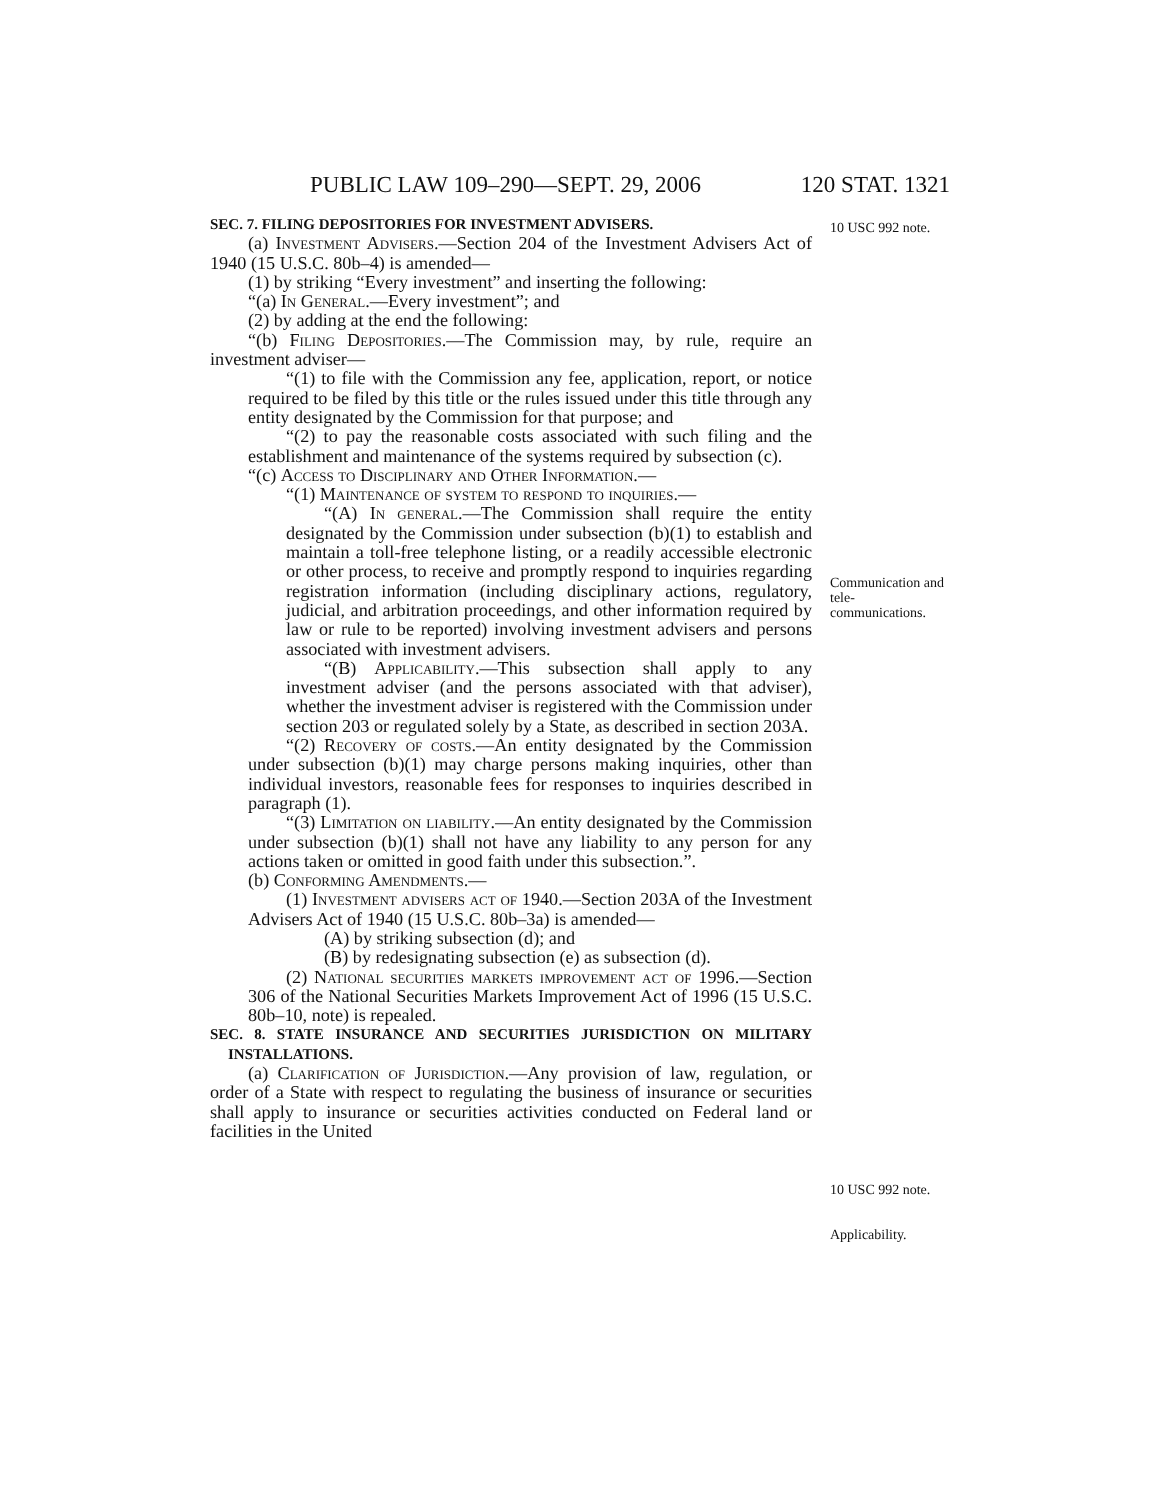PUBLIC LAW 109–290—SEPT. 29, 2006 120 STAT. 1321
10 USC 992 note.
Communication and tele-
communications.
10 USC 992 note.
Applicability.
SEC. 7. FILING DEPOSITORIES FOR INVESTMENT ADVISERS.
(a) Investment Advisers.—Section 204 of the Investment Advisers Act of 1940 (15 U.S.C. 80b–4) is amended—
(1) by striking “Every investment” and inserting the following:
“(a) In General.—Every investment”; and
(2) by adding at the end the following:
“(b) Filing Depositories.—The Commission may, by rule, require an investment adviser—
“(1) to file with the Commission any fee, application, report, or notice required to be filed by this title or the rules issued under this title through any entity designated by the Commission for that purpose; and
“(2) to pay the reasonable costs associated with such filing and the establishment and maintenance of the systems required by subsection (c).
“(c) Access to Disciplinary and Other Information.—
“(1) Maintenance of system to respond to inquiries.—
“(A) In general.—The Commission shall require the entity designated by the Commission under subsection (b)(1) to establish and maintain a toll-free telephone listing, or a readily accessible electronic or other process, to receive and promptly respond to inquiries regarding registration information (including disciplinary actions, regulatory, judicial, and arbitration proceedings, and other information required by law or rule to be reported) involving investment advisers and persons associated with investment advisers.
“(B) Applicability.—This subsection shall apply to any investment adviser (and the persons associated with that adviser), whether the investment adviser is registered with the Commission under section 203 or regulated solely by a State, as described in section 203A.
“(2) Recovery of costs.—An entity designated by the Commission under subsection (b)(1) may charge persons making inquiries, other than individual investors, reasonable fees for responses to inquiries described in paragraph (1).
“(3) Limitation on liability.—An entity designated by the Commission under subsection (b)(1) shall not have any liability to any person for any actions taken or omitted in good faith under this subsection.”.
(b) Conforming Amendments.—
(1) Investment advisers act of 1940.—Section 203A of the Investment Advisers Act of 1940 (15 U.S.C. 80b–3a) is amended—
(A) by striking subsection (d); and
(B) by redesignating subsection (e) as subsection (d).
(2) National securities markets improvement act of 1996.—Section 306 of the National Securities Markets Improvement Act of 1996 (15 U.S.C. 80b–10, note) is repealed.
SEC. 8. STATE INSURANCE AND SECURITIES JURISDICTION ON MILITARY INSTALLATIONS.
(a) Clarification of Jurisdiction.—Any provision of law, regulation, or order of a State with respect to regulating the business of insurance or securities shall apply to insurance or securities activities conducted on Federal land or facilities in the United